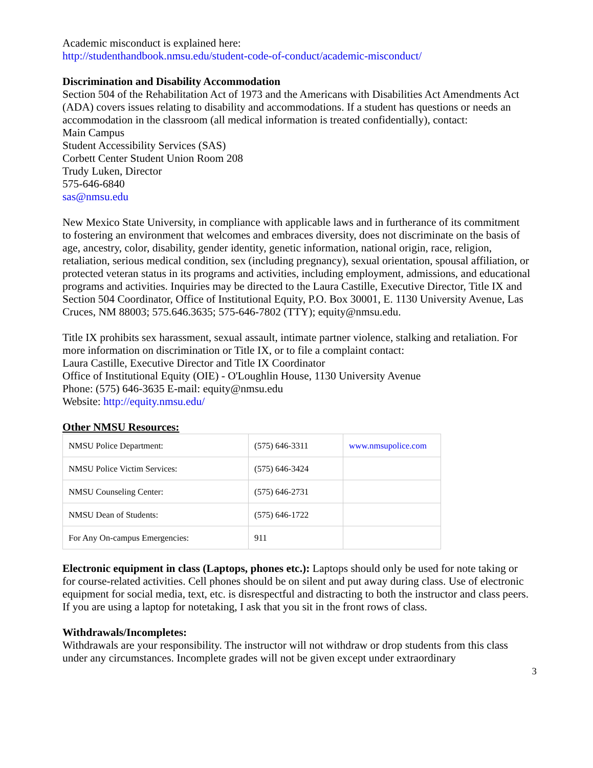Academic misconduct is explained here:
http://studenthandbook.nmsu.edu/student-code-of-conduct/academic-misconduct/
Discrimination and Disability Accommodation
Section 504 of the Rehabilitation Act of 1973 and the Americans with Disabilities Act Amendments Act (ADA) covers issues relating to disability and accommodations. If a student has questions or needs an accommodation in the classroom (all medical information is treated confidentially), contact:
Main Campus
Student Accessibility Services (SAS)
Corbett Center Student Union Room 208
Trudy Luken, Director
575-646-6840
sas@nmsu.edu
New Mexico State University, in compliance with applicable laws and in furtherance of its commitment to fostering an environment that welcomes and embraces diversity, does not discriminate on the basis of age, ancestry, color, disability, gender identity, genetic information, national origin, race, religion, retaliation, serious medical condition, sex (including pregnancy), sexual orientation, spousal affiliation, or protected veteran status in its programs and activities, including employment, admissions, and educational programs and activities. Inquiries may be directed to the Laura Castille, Executive Director, Title IX and Section 504 Coordinator, Office of Institutional Equity, P.O. Box 30001, E. 1130 University Avenue, Las Cruces, NM 88003; 575.646.3635; 575-646-7802 (TTY); equity@nmsu.edu.
Title IX prohibits sex harassment, sexual assault, intimate partner violence, stalking and retaliation. For more information on discrimination or Title IX, or to file a complaint contact:
Laura Castille, Executive Director and Title IX Coordinator
Office of Institutional Equity (OIE) - O'Loughlin House, 1130 University Avenue
Phone: (575) 646-3635 E-mail: equity@nmsu.edu
Website: http://equity.nmsu.edu/
Other NMSU Resources:
| NMSU Police Department: | (575) 646-3311 | www.nmsupolice.com |
| NMSU Police Victim Services: | (575) 646-3424 | |
| NMSU Counseling Center: | (575) 646-2731 | |
| NMSU Dean of Students: | (575) 646-1722 | |
| For Any On-campus Emergencies: | 911 | |
Electronic equipment in class (Laptops, phones etc.): Laptops should only be used for note taking or for course-related activities. Cell phones should be on silent and put away during class. Use of electronic equipment for social media, text, etc. is disrespectful and distracting to both the instructor and class peers. If you are using a laptop for notetaking, I ask that you sit in the front rows of class.
Withdrawals/Incompletes:
Withdrawals are your responsibility. The instructor will not withdraw or drop students from this class under any circumstances. Incomplete grades will not be given except under extraordinary
3